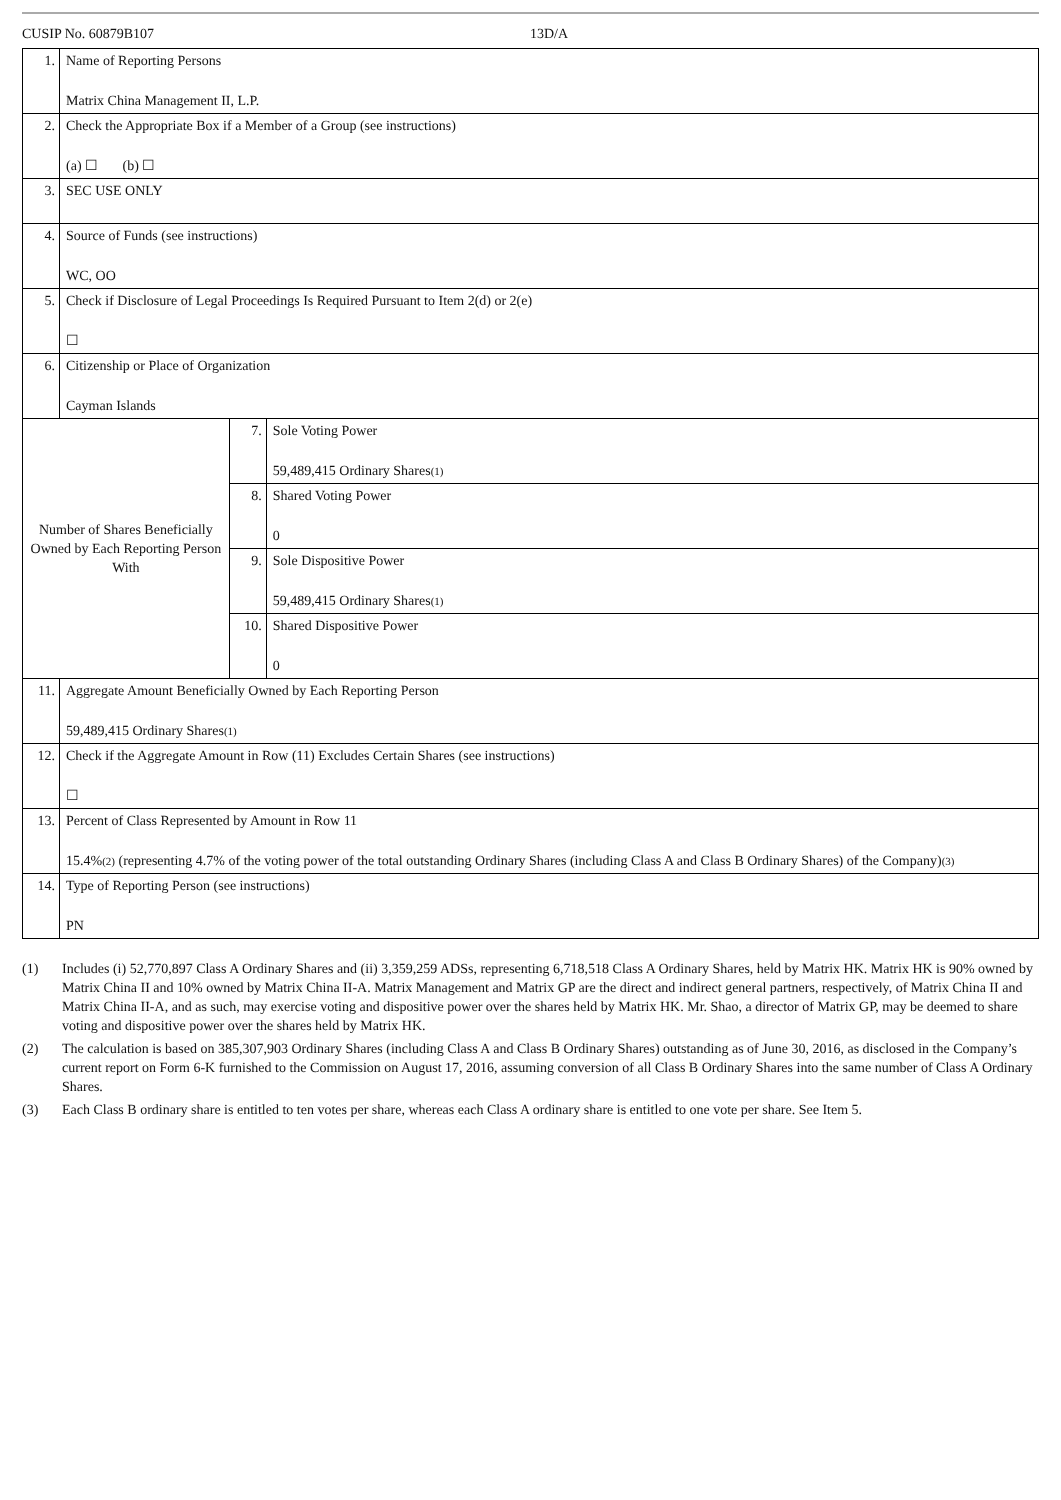CUSIP No. 60879B107 13D/A
| 1. | Name of Reporting Persons Matrix China Management II, L.P. | | |
| 2. | Check the Appropriate Box if a Member of a Group (see instructions) (a) ☐ (b) ☐ | | |
| 3. | SEC USE ONLY | | |
| 4. | Source of Funds (see instructions) WC, OO | | |
| 5. | Check if Disclosure of Legal Proceedings Is Required Pursuant to Item 2(d) or 2(e) ☐ | | |
| 6. | Citizenship or Place of Organization Cayman Islands | | |
| Number of Shares Beneficially Owned by Each Reporting Person With | | 7. | Sole Voting Power 59,489,415 Ordinary Shares<sup>(1)</sup> |
| | | 8. | Shared Voting Power 0 |
| | | 9. | Sole Dispositive Power 59,489,415 Ordinary Shares<sup>(1)</sup> |
| | | 10. | Shared Dispositive Power 0 |
| 11. | Aggregate Amount Beneficially Owned by Each Reporting Person 59,489,415 Ordinary Shares<sup>(1)</sup> | | |
| 12. | Check if the Aggregate Amount in Row (11) Excludes Certain Shares (see instructions) ☐ | | |
| 13. | Percent of Class Represented by Amount in Row 11 15.4%<sup>(2)</sup> (representing 4.7% of the voting power of the total outstanding Ordinary Shares (including Class A and Class B Ordinary Shares) of the Company)<sup>(3)</sup> | | |
| 14. | Type of Reporting Person (see instructions) PN | | |
(1) Includes (i) 52,770,897 Class A Ordinary Shares and (ii) 3,359,259 ADSs, representing 6,718,518 Class A Ordinary Shares, held by Matrix HK. Matrix HK is 90% owned by Matrix China II and 10% owned by Matrix China II-A. Matrix Management and Matrix GP are the direct and indirect general partners, respectively, of Matrix China II and Matrix China II-A, and as such, may exercise voting and dispositive power over the shares held by Matrix HK. Mr. Shao, a director of Matrix GP, may be deemed to share voting and dispositive power over the shares held by Matrix HK.
(2) The calculation is based on 385,307,903 Ordinary Shares (including Class A and Class B Ordinary Shares) outstanding as of June 30, 2016, as disclosed in the Company’s current report on Form 6-K furnished to the Commission on August 17, 2016, assuming conversion of all Class B Ordinary Shares into the same number of Class A Ordinary Shares.
(3) Each Class B ordinary share is entitled to ten votes per share, whereas each Class A ordinary share is entitled to one vote per share. See Item 5.